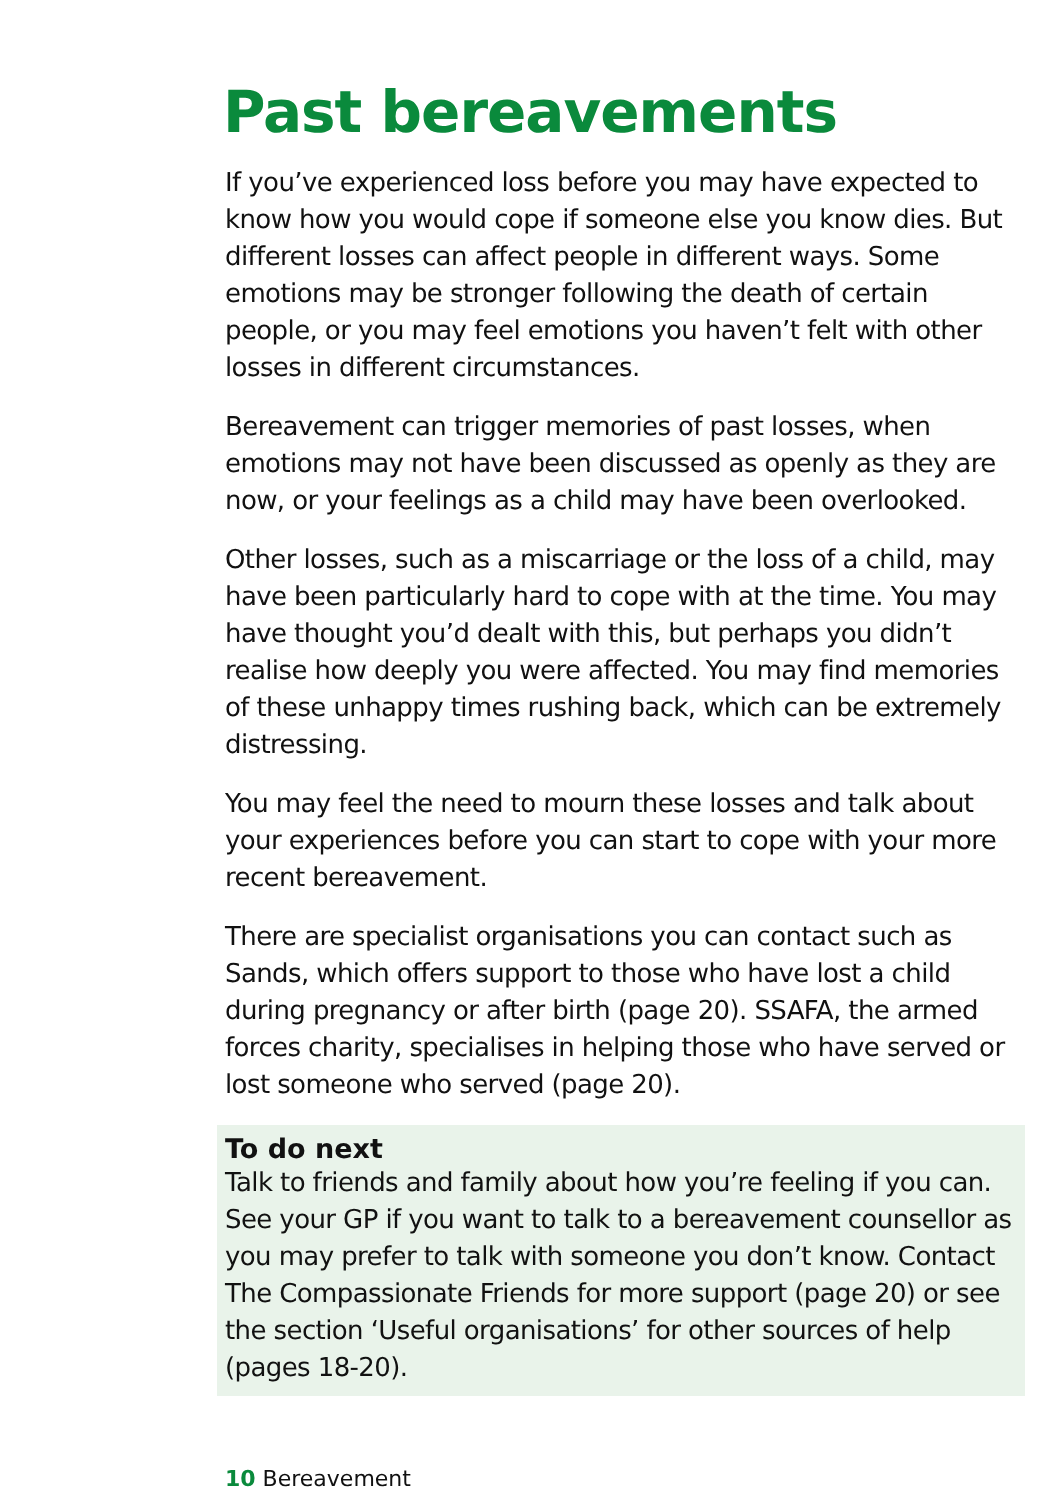Past bereavements
If you’ve experienced loss before you may have expected to know how you would cope if someone else you know dies. But different losses can affect people in different ways. Some emotions may be stronger following the death of certain people, or you may feel emotions you haven’t felt with other losses in different circumstances.
Bereavement can trigger memories of past losses, when emotions may not have been discussed as openly as they are now, or your feelings as a child may have been overlooked.
Other losses, such as a miscarriage or the loss of a child, may have been particularly hard to cope with at the time. You may have thought you’d dealt with this, but perhaps you didn’t realise how deeply you were affected. You may find memories of these unhappy times rushing back, which can be extremely distressing.
You may feel the need to mourn these losses and talk about your experiences before you can start to cope with your more recent bereavement.
There are specialist organisations you can contact such as Sands, which offers support to those who have lost a child during pregnancy or after birth (page 20). SSAFA, the armed forces charity, specialises in helping those who have served or lost someone who served (page 20).
To do next
Talk to friends and family about how you’re feeling if you can. See your GP if you want to talk to a bereavement counsellor as you may prefer to talk with someone you don’t know. Contact The Compassionate Friends for more support (page 20) or see the section ‘Useful organisations’ for other sources of help (pages 18-20).
10 Bereavement